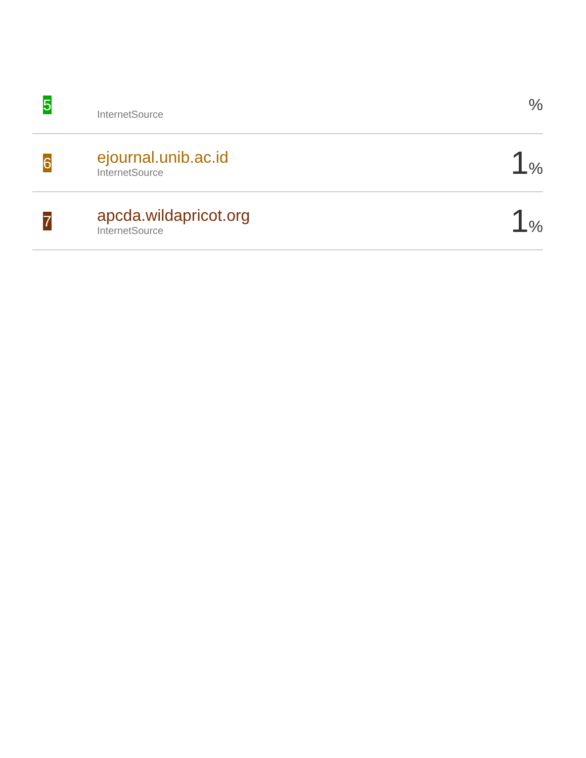| 5 | InternetSource | % |
| 6 | ejournal.unib.ac.id InternetSource | 1 % |
| 7 | apcda.wildapricot.org InternetSource | 1 % |